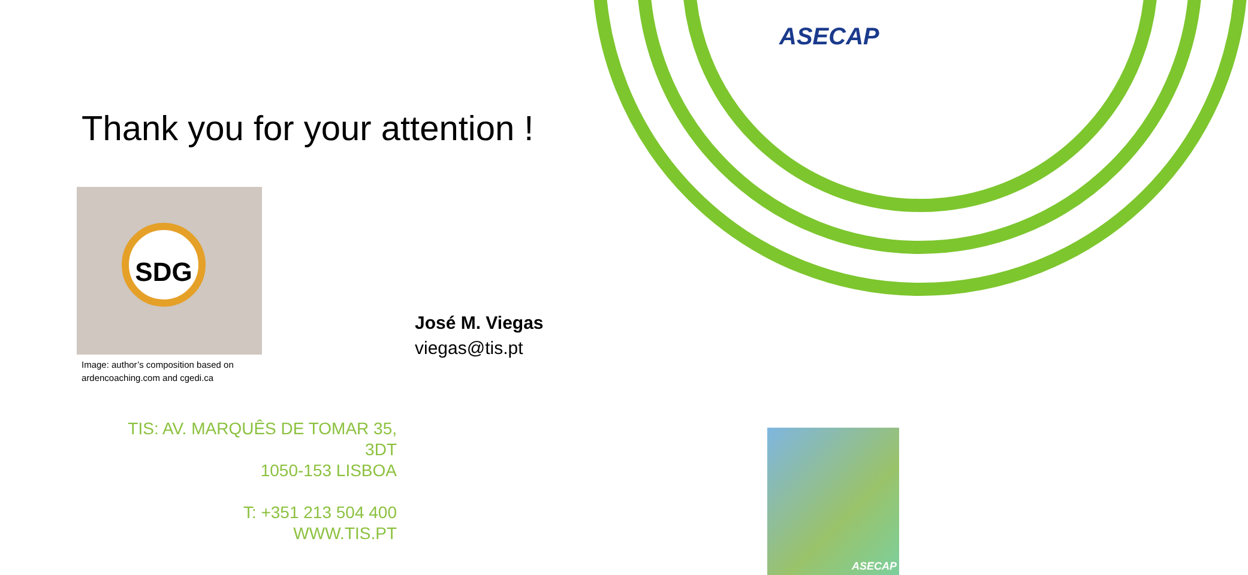ASECAP
Thank you for your attention !
SDG
Image: author’s composition based on
ardencoaching.com and cgedi.ca
José M. Viegas
viegas@tis.pt
TIS: AV. MARQUÊS DE TOMAR 35, 3DT
1050-153 LISBOA
T: +351 213 504 400
WWW.TIS.PT
ASECAP